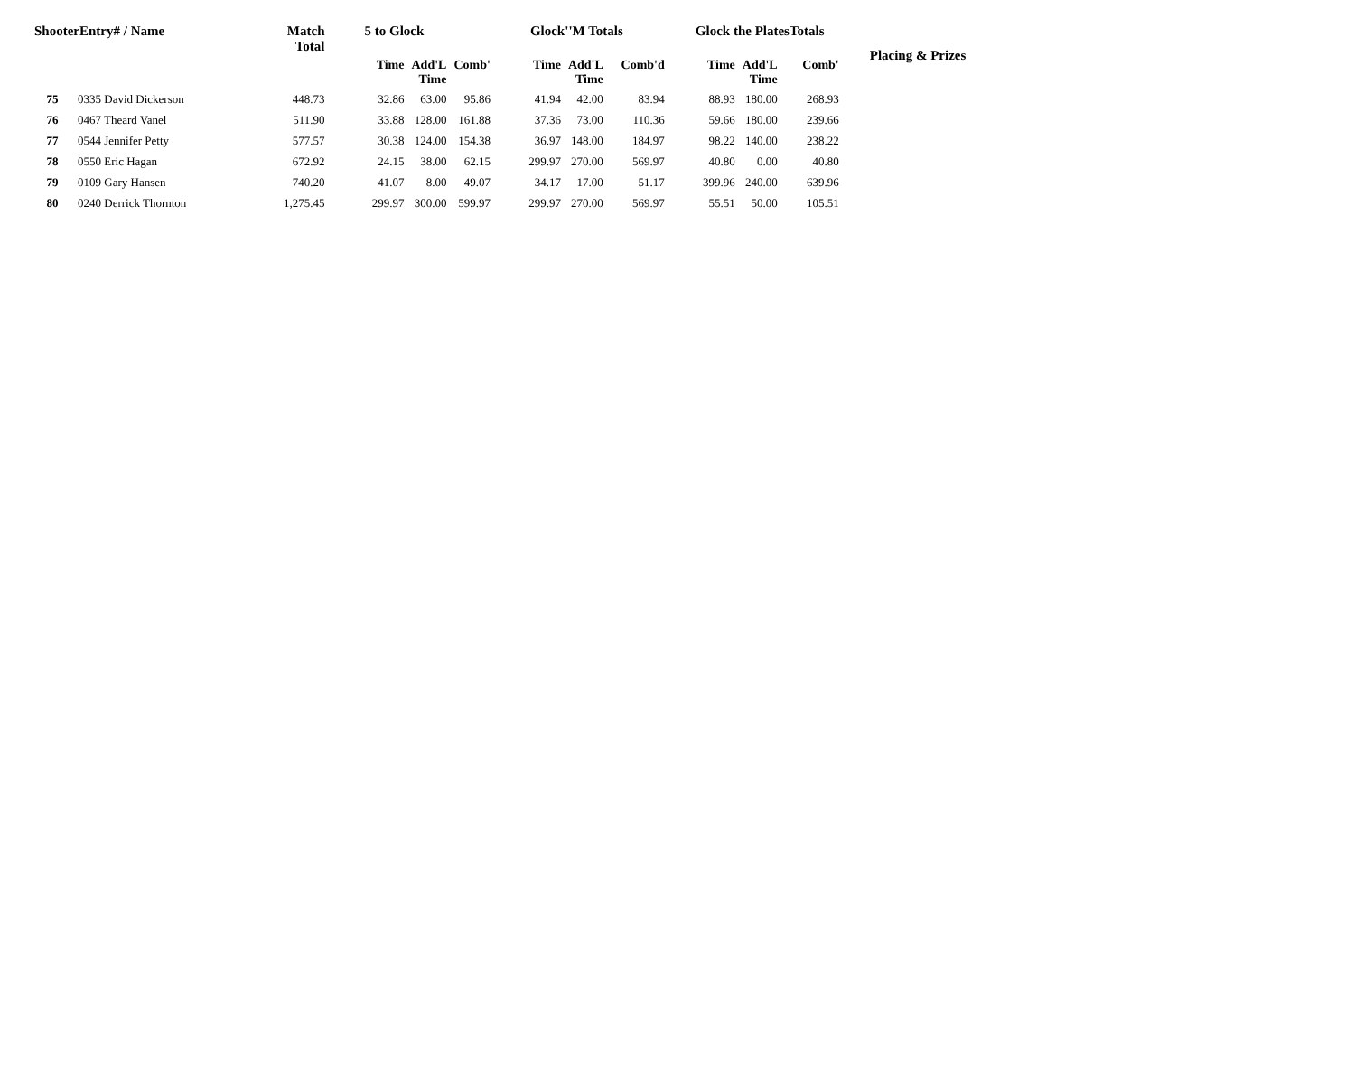| ShooterEntry# / Name | | Match Total | 5 to Glock | | | Glock''M Totals | | | Glock the PlatesTotals | | | Placing & Prizes |
| --- | --- | --- | --- | --- | --- | --- | --- | --- | --- | --- | --- | --- |
| | | | Time | Add'L Time | Comb' | Time | Add'L Time | Comb'd | Time | Add'L Time | Comb' | |
| 75 | 0335 David Dickerson | 448.73 | 32.86 | 63.00 | 95.86 | 41.94 | 42.00 | 83.94 | 88.93 | 180.00 | 268.93 | |
| 76 | 0467 Theard Vanel | 511.90 | 33.88 | 128.00 | 161.88 | 37.36 | 73.00 | 110.36 | 59.66 | 180.00 | 239.66 | |
| 77 | 0544 Jennifer Petty | 577.57 | 30.38 | 124.00 | 154.38 | 36.97 | 148.00 | 184.97 | 98.22 | 140.00 | 238.22 | |
| 78 | 0550 Eric Hagan | 672.92 | 24.15 | 38.00 | 62.15 | 299.97 | 270.00 | 569.97 | 40.80 | 0.00 | 40.80 | |
| 79 | 0109 Gary Hansen | 740.20 | 41.07 | 8.00 | 49.07 | 34.17 | 17.00 | 51.17 | 399.96 | 240.00 | 639.96 | |
| 80 | 0240 Derrick Thornton | 1,275.45 | 299.97 | 300.00 | 599.97 | 299.97 | 270.00 | 569.97 | 55.51 | 50.00 | 105.51 | |